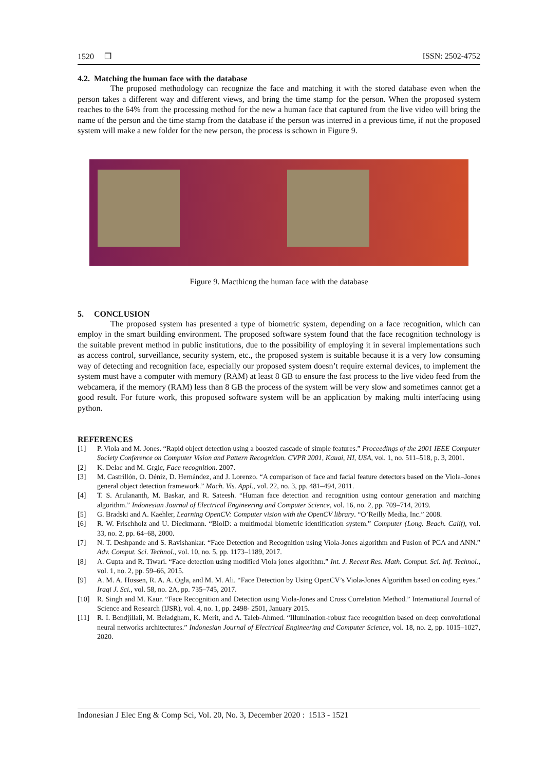1520 ❐ ISSN: 2502-4752
4.2. Matching the human face with the database
The proposed methodology can recognize the face and matching it with the stored database even when the person takes a different way and different views, and bring the time stamp for the person. When the proposed system reaches to the 64% from the processing method for the new a human face that captured from the live video will bring the name of the person and the time stamp from the database if the person was interred in a previous time, if not the proposed system will make a new folder for the new person, the process is schown in Figure 9.
Figure 9. Macthicng the human face with the database
5. CONCLUSION
The proposed system has presented a type of biometric system, depending on a face recognition, which can employ in the smart building environment. The proposed software system found that the face recognition technology is the suitable prevent method in public institutions, due to the possibility of employing it in several implementations such as access control, surveillance, security system, etc., the proposed system is suitable because it is a very low consuming way of detecting and recognition face, especially our proposed system doesn’t require external devices, to implement the system must have a computer with memory (RAM) at least 8 GB to ensure the fast process to the live video feed from the webcamera, if the memory (RAM) less than 8 GB the process of the system will be very slow and sometimes cannot get a good result. For future work, this proposed software system will be an application by making multi interfacing using python.
REFERENCES
[1] P. Viola and M. Jones. “Rapid object detection using a boosted cascade of simple features.” Proceedings of the 2001 IEEE Computer Society Conference on Computer Vision and Pattern Recognition. CVPR 2001, Kauai, HI, USA, vol. 1, no. 511–518, p. 3, 2001.
[2] K. Delac and M. Grgic, Face recognition. 2007.
[3] M. Castrillón, O. Déniz, D. Hernández, and J. Lorenzo. “A comparison of face and facial feature detectors based on the Viola–Jones general object detection framework.” Mach. Vis. Appl., vol. 22, no. 3, pp. 481–494, 2011.
[4] T. S. Arulananth, M. Baskar, and R. Sateesh. “Human face detection and recognition using contour generation and matching algorithm.” Indonesian Journal of Electrical Engineering and Computer Science, vol. 16, no. 2, pp. 709–714, 2019.
[5] G. Bradski and A. Kaehler, Learning OpenCV: Computer vision with the OpenCV library. “O’Reilly Media, Inc.” 2008.
[6] R. W. Frischholz and U. Dieckmann. “BiolD: a multimodal biometric identification system.” Computer (Long. Beach. Calif), vol. 33, no. 2, pp. 64–68, 2000.
[7] N. T. Deshpande and S. Ravishankar. “Face Detection and Recognition using Viola-Jones algorithm and Fusion of PCA and ANN.” Adv. Comput. Sci. Technol., vol. 10, no. 5, pp. 1173–1189, 2017.
[8] A. Gupta and R. Tiwari. “Face detection using modified Viola jones algorithm.” Int. J. Recent Res. Math. Comput. Sci. Inf. Technol., vol. 1, no. 2, pp. 59–66, 2015.
[9] A. M. A. Hossen, R. A. A. Ogla, and M. M. Ali. “Face Detection by Using OpenCV’s Viola-Jones Algorithm based on coding eyes.” Iraqi J. Sci., vol. 58, no. 2A, pp. 735–745, 2017.
[10] R. Singh and M. Kaur. “Face Recognition and Detection using Viola-Jones and Cross Correlation Method.” International Journal of Science and Research (IJSR), vol. 4, no. 1, pp. 2498- 2501, January 2015.
[11] R. I. Bendjillali, M. Beladgham, K. Merit, and A. Taleb-Ahmed. “Illumination-robust face recognition based on deep convolutional neural networks architectures.” Indonesian Journal of Electrical Engineering and Computer Science, vol. 18, no. 2, pp. 1015–1027, 2020.
Indonesian J Elec Eng & Comp Sci, Vol. 20, No. 3, December 2020 : 1513 - 1521